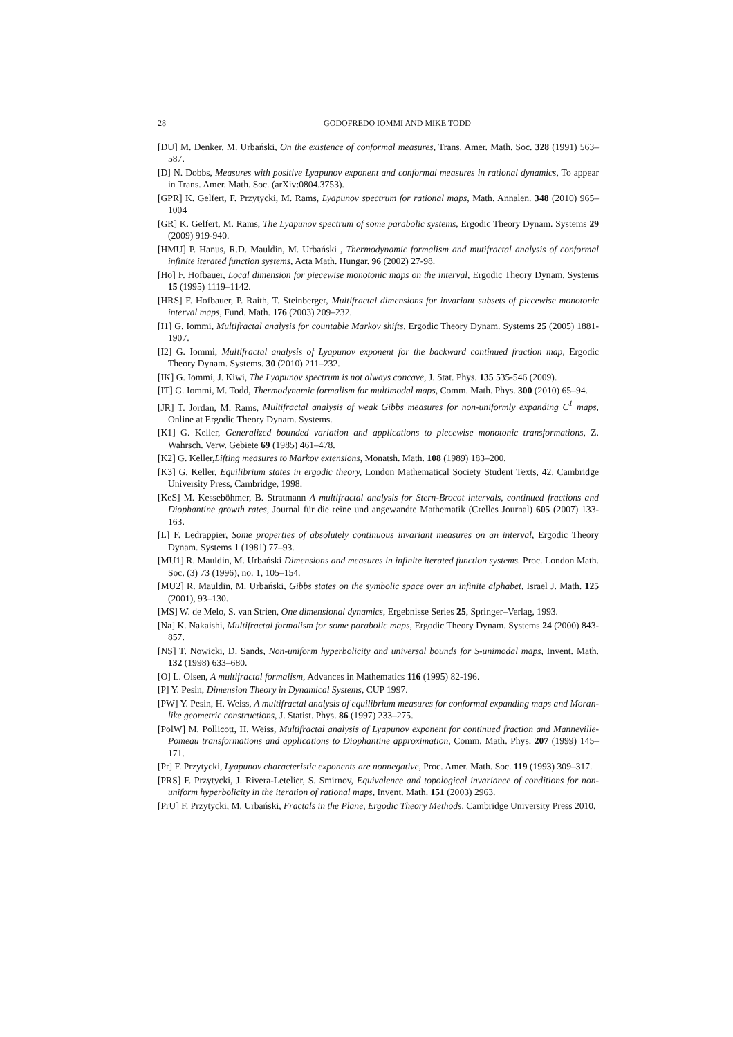28 GODOFREDO IOMMI AND MIKE TODD
[DU] M. Denker, M. Urbański, On the existence of conformal measures, Trans. Amer. Math. Soc. 328 (1991) 563–587.
[D] N. Dobbs, Measures with positive Lyapunov exponent and conformal measures in rational dynamics, To appear in Trans. Amer. Math. Soc. (arXiv:0804.3753).
[GPR] K. Gelfert, F. Przytycki, M. Rams, Lyapunov spectrum for rational maps, Math. Annalen. 348 (2010) 965–1004
[GR] K. Gelfert, M. Rams, The Lyapunov spectrum of some parabolic systems, Ergodic Theory Dynam. Systems 29 (2009) 919-940.
[HMU] P. Hanus, R.D. Mauldin, M. Urbański , Thermodynamic formalism and mutifractal analysis of conformal infinite iterated function systems, Acta Math. Hungar. 96 (2002) 27-98.
[Ho] F. Hofbauer, Local dimension for piecewise monotonic maps on the interval, Ergodic Theory Dynam. Systems 15 (1995) 1119–1142.
[HRS] F. Hofbauer, P. Raith, T. Steinberger, Multifractal dimensions for invariant subsets of piecewise monotonic interval maps, Fund. Math. 176 (2003) 209–232.
[I1] G. Iommi, Multifractal analysis for countable Markov shifts, Ergodic Theory Dynam. Systems 25 (2005) 1881-1907.
[I2] G. Iommi, Multifractal analysis of Lyapunov exponent for the backward continued fraction map, Ergodic Theory Dynam. Systems. 30 (2010) 211–232.
[IK] G. Iommi, J. Kiwi, The Lyapunov spectrum is not always concave, J. Stat. Phys. 135 535-546 (2009).
[IT] G. Iommi, M. Todd, Thermodynamic formalism for multimodal maps, Comm. Math. Phys. 300 (2010) 65–94.
[JR] T. Jordan, M. Rams, Multifractal analysis of weak Gibbs measures for non-uniformly expanding C<sup>1</sup> maps, Online at Ergodic Theory Dynam. Systems.
[K1] G. Keller, Generalized bounded variation and applications to piecewise monotonic transformations, Z. Wahrsch. Verw. Gebiete 69 (1985) 461–478.
[K2] G. Keller,Lifting measures to Markov extensions, Monatsh. Math. 108 (1989) 183–200.
[K3] G. Keller, Equilibrium states in ergodic theory, London Mathematical Society Student Texts, 42. Cambridge University Press, Cambridge, 1998.
[KeS] M. Kesseböhmer, B. Stratmann A multifractal analysis for Stern-Brocot intervals, continued fractions and Diophantine growth rates, Journal für die reine und angewandte Mathematik (Crelles Journal) 605 (2007) 133-163.
[L] F. Ledrappier, Some properties of absolutely continuous invariant measures on an interval, Ergodic Theory Dynam. Systems 1 (1981) 77–93.
[MU1] R. Mauldin, M. Urbański Dimensions and measures in infinite iterated function systems. Proc. London Math. Soc. (3) 73 (1996), no. 1, 105–154.
[MU2] R. Mauldin, M. Urbański, Gibbs states on the symbolic space over an infinite alphabet, Israel J. Math. 125 (2001), 93–130.
[MS] W. de Melo, S. van Strien, One dimensional dynamics, Ergebnisse Series 25, Springer–Verlag, 1993.
[Na] K. Nakaishi, Multifractal formalism for some parabolic maps, Ergodic Theory Dynam. Systems 24 (2000) 843-857.
[NS] T. Nowicki, D. Sands, Non-uniform hyperbolicity and universal bounds for S-unimodal maps, Invent. Math. 132 (1998) 633–680.
[O] L. Olsen, A multifractal formalism, Advances in Mathematics 116 (1995) 82-196.
[P] Y. Pesin, Dimension Theory in Dynamical Systems, CUP 1997.
[PW] Y. Pesin, H. Weiss, A multifractal analysis of equilibrium measures for conformal expanding maps and Moran-like geometric constructions, J. Statist. Phys. 86 (1997) 233–275.
[PolW] M. Pollicott, H. Weiss, Multifractal analysis of Lyapunov exponent for continued fraction and Manneville-Pomeau transformations and applications to Diophantine approximation, Comm. Math. Phys. 207 (1999) 145–171.
[Pr] F. Przytycki, Lyapunov characteristic exponents are nonnegative, Proc. Amer. Math. Soc. 119 (1993) 309–317.
[PRS] F. Przytycki, J. Rivera-Letelier, S. Smirnov, Equivalence and topological invariance of conditions for non-uniform hyperbolicity in the iteration of rational maps, Invent. Math. 151 (2003) 2963.
[PrU] F. Przytycki, M. Urbański, Fractals in the Plane, Ergodic Theory Methods, Cambridge University Press 2010.